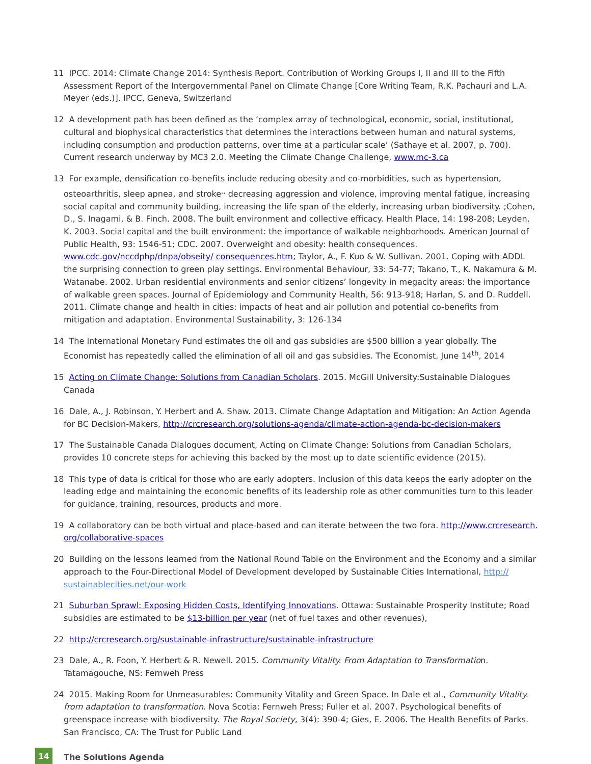11 IPCC. 2014: Climate Change 2014: Synthesis Report. Contribution of Working Groups I, II and III to the Fifth Assessment Report of the Intergovernmental Panel on Climate Change [Core Writing Team, R.K. Pachauri and L.A. Meyer (eds.)]. IPCC, Geneva, Switzerland
12 A development path has been defined as the ‘complex array of technological, economic, social, institutional, cultural and biophysical characteristics that determines the interactions between human and natural systems, including consumption and production patterns, over time at a particular scale’ (Sathaye et al. 2007, p. 700). Current research underway by MC3 2.0. Meeting the Climate Change Challenge, www.mc-3.ca
13 For example, densification co-benefits include reducing obesity and co-morbidities, such as hypertension, osteoarthritis, sleep apnea, and stroke<sup>,,</sup> decreasing aggression and violence, improving mental fatigue, increasing social capital and community building, increasing the life span of the elderly, increasing urban biodiversity. ;Cohen, D., S. Inagami, & B. Finch. 2008. The built environment and collective efficacy. Health Place, 14: 198-208; Leyden, K. 2003. Social capital and the built environment: the importance of walkable neighborhoods. American Journal of Public Health, 93: 1546-51; CDC. 2007. Overweight and obesity: health consequences. www.cdc.gov/nccdphp/dnpa/obseity/ consequences.htm; Taylor, A., F. Kuo & W. Sullivan. 2001. Coping with ADDL the surprising connection to green play settings. Environmental Behaviour, 33: 54-77; Takano, T., K. Nakamura & M. Watanabe. 2002. Urban residential environments and senior citizens’ longevity in megacity areas: the importance of walkable green spaces. Journal of Epidemiology and Community Health, 56: 913-918; Harlan, S. and D. Ruddell. 2011. Climate change and health in cities: impacts of heat and air pollution and potential co-benefits from mitigation and adaptation. Environmental Sustainability, 3: 126-134
14 The International Monetary Fund estimates the oil and gas subsidies are $500 billion a year globally. The Economist has repeatedly called the elimination of all oil and gas subsidies. The Economist, June 14<sup>th</sup>, 2014
15 Acting on Climate Change: Solutions from Canadian Scholars. 2015. McGill University:Sustainable Dialogues Canada
16 Dale, A., J. Robinson, Y. Herbert and A. Shaw. 2013. Climate Change Adaptation and Mitigation: An Action Agenda for BC Decision-Makers, http://crcresearch.org/solutions-agenda/climate-action-agenda-bc-decision-makers
17 The Sustainable Canada Dialogues document, Acting on Climate Change: Solutions from Canadian Scholars, provides 10 concrete steps for achieving this backed by the most up to date scientific evidence (2015).
18 This type of data is critical for those who are early adopters. Inclusion of this data keeps the early adopter on the leading edge and maintaining the economic benefits of its leadership role as other communities turn to this leader for guidance, training, resources, products and more.
19 A collaboratory can be both virtual and place-based and can iterate between the two fora. http://www.crcresearch. org/collaborative-spaces
20 Building on the lessons learned from the National Round Table on the Environment and the Economy and a similar approach to the Four-Directional Model of Development developed by Sustainable Cities International, http:// sustainablecities.net/our-work
21 Suburban Sprawl: Exposing Hidden Costs, Identifying Innovations. Ottawa: Sustainable Prosperity Institute; Road subsidies are estimated to be $13-billion per year (net of fuel taxes and other revenues),
22 http://crcresearch.org/sustainable-infrastructure/sustainable-infrastructure
23 Dale, A., R. Foon, Y. Herbert & R. Newell. 2015. Community Vitality. From Adaptation to Transformation. Tatamagouche, NS: Fernweh Press
24 2015. Making Room for Unmeasurables: Community Vitality and Green Space. In Dale et al., Community Vitality. from adaptation to transformation. Nova Scotia: Fernweh Press; Fuller et al. 2007. Psychological benefits of greenspace increase with biodiversity. The Royal Society, 3(4): 390-4; Gies, E. 2006. The Health Benefits of Parks. San Francisco, CA: The Trust for Public Land
14
The Solutions Agenda